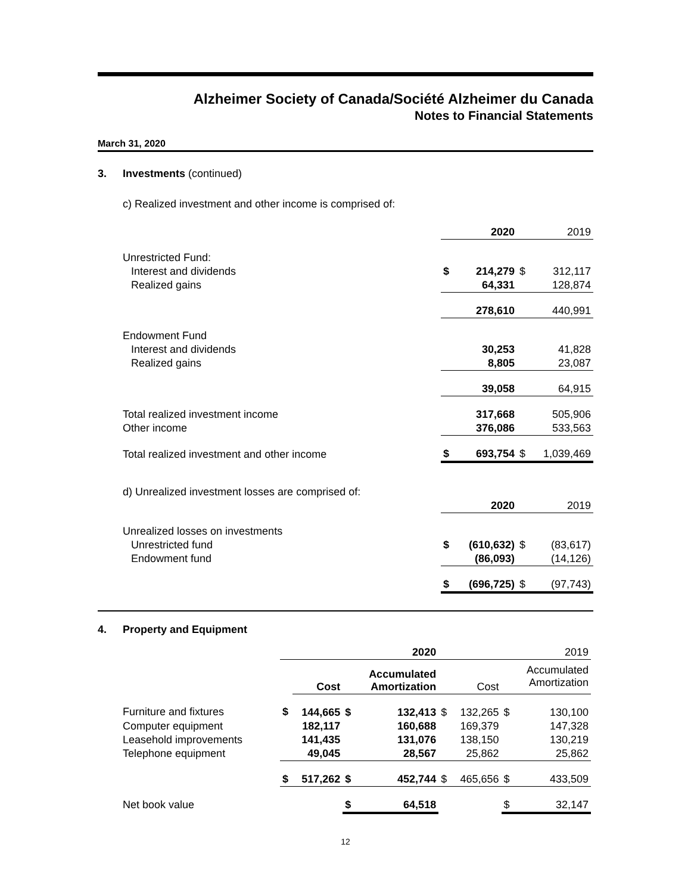Alzheimer Society of Canada/Société Alzheimer du Canada
Notes to Financial Statements
March 31, 2020
3. Investments (continued)
c) Realized investment and other income is comprised of:
| | | 2020 | | 2019 |
| Unrestricted Fund: | | | | |
| Interest and dividends | $ | 214,279 | $ | 312,117 |
| Realized gains | | 64,331 | | 128,874 |
| | | 278,610 | | 440,991 |
| Endowment Fund | | | | |
| Interest and dividends | | 30,253 | | 41,828 |
| Realized gains | | 8,805 | | 23,087 |
| | | 39,058 | | 64,915 |
| Total realized investment income | | 317,668 | | 505,906 |
| Other income | | 376,086 | | 533,563 |
| Total realized investment and other income | $ | 693,754 | $ | 1,039,469 |
| d) Unrealized investment losses are comprised of: | | | | |
| | | 2020 | | 2019 |
| Unrealized losses on investments | | | | |
| Unrestricted fund | $ | (610,632) | $ | (83,617) |
| Endowment fund | | (86,093) | | (14,126) |
| | $ | (696,725) | $ | (97,743) |
4. Property and Equipment
| | 2020 | | | | 2019 | | | |
| | | Cost | | Accumulated Amortization | | Cost | | Accumulated Amortization |
| Furniture and fixtures | $ | 144,665 | $ | 132,413 | $ | 132,265 | $ | 130,100 |
| Computer equipment | | 182,117 | | 160,688 | | 169,379 | | 147,328 |
| Leasehold improvements | | 141,435 | | 131,076 | | 138,150 | | 130,219 |
| Telephone equipment | | 49,045 | | 28,567 | | 25,862 | | 25,862 |
| | $ | 517,262 | $ | 452,744 | $ | 465,656 | $ | 433,509 |
| Net book value | | | $ | 64,518 | | | $ | 32,147 |
12